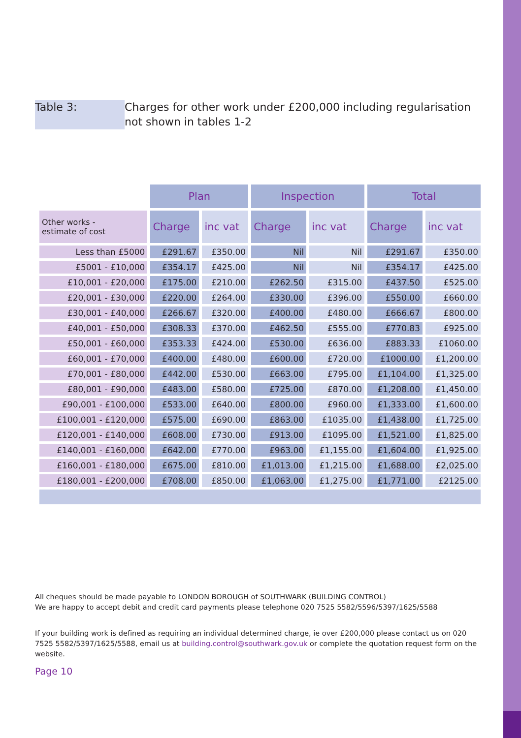Table 3: Charges for other work under £200,000 including regularisation not shown in tables 1-2
| | Plan | | Inspection | | Total | |
| Other works - estimate of cost | Charge | inc vat | Charge | inc vat | Charge | inc vat |
| Less than £5000 | £291.67 | £350.00 | Nil | Nil | £291.67 | £350.00 |
| £5001 - £10,000 | £354.17 | £425.00 | Nil | Nil | £354.17 | £425.00 |
| £10,001 - £20,000 | £175.00 | £210.00 | £262.50 | £315.00 | £437.50 | £525.00 |
| £20,001 - £30,000 | £220.00 | £264.00 | £330.00 | £396.00 | £550.00 | £660.00 |
| £30,001 - £40,000 | £266.67 | £320.00 | £400.00 | £480.00 | £666.67 | £800.00 |
| £40,001 - £50,000 | £308.33 | £370.00 | £462.50 | £555.00 | £770.83 | £925.00 |
| £50,001 - £60,000 | £353.33 | £424.00 | £530.00 | £636.00 | £883.33 | £1060.00 |
| £60,001 - £70,000 | £400.00 | £480.00 | £600.00 | £720.00 | £1000.00 | £1,200.00 |
| £70,001 - £80,000 | £442.00 | £530.00 | £663.00 | £795.00 | £1,104.00 | £1,325.00 |
| £80,001 - £90,000 | £483.00 | £580.00 | £725.00 | £870.00 | £1,208.00 | £1,450.00 |
| £90,001 - £100,000 | £533.00 | £640.00 | £800.00 | £960.00 | £1,333.00 | £1,600.00 |
| £100,001 - £120,000 | £575.00 | £690.00 | £863.00 | £1035.00 | £1,438.00 | £1,725.00 |
| £120,001 - £140,000 | £608.00 | £730.00 | £913.00 | £1095.00 | £1,521.00 | £1,825.00 |
| £140,001 - £160,000 | £642.00 | £770.00 | £963.00 | £1,155.00 | £1,604.00 | £1,925.00 |
| £160,001 - £180,000 | £675.00 | £810.00 | £1,013.00 | £1,215.00 | £1,688.00 | £2,025.00 |
| £180,001 - £200,000 | £708.00 | £850.00 | £1,063.00 | £1,275.00 | £1,771.00 | £2125.00 |
All cheques should be made payable to LONDON BOROUGH of SOUTHWARK (BUILDING CONTROL)
We are happy to accept debit and credit card payments please telephone 020 7525 5582/5596/5397/1625/5588
If your building work is defined as requiring an individual determined charge, ie over £200,000 please contact us on 020 7525 5582/5397/1625/5588, email us at building.control@southwark.gov.uk or complete the quotation request form on the website.
Page 10